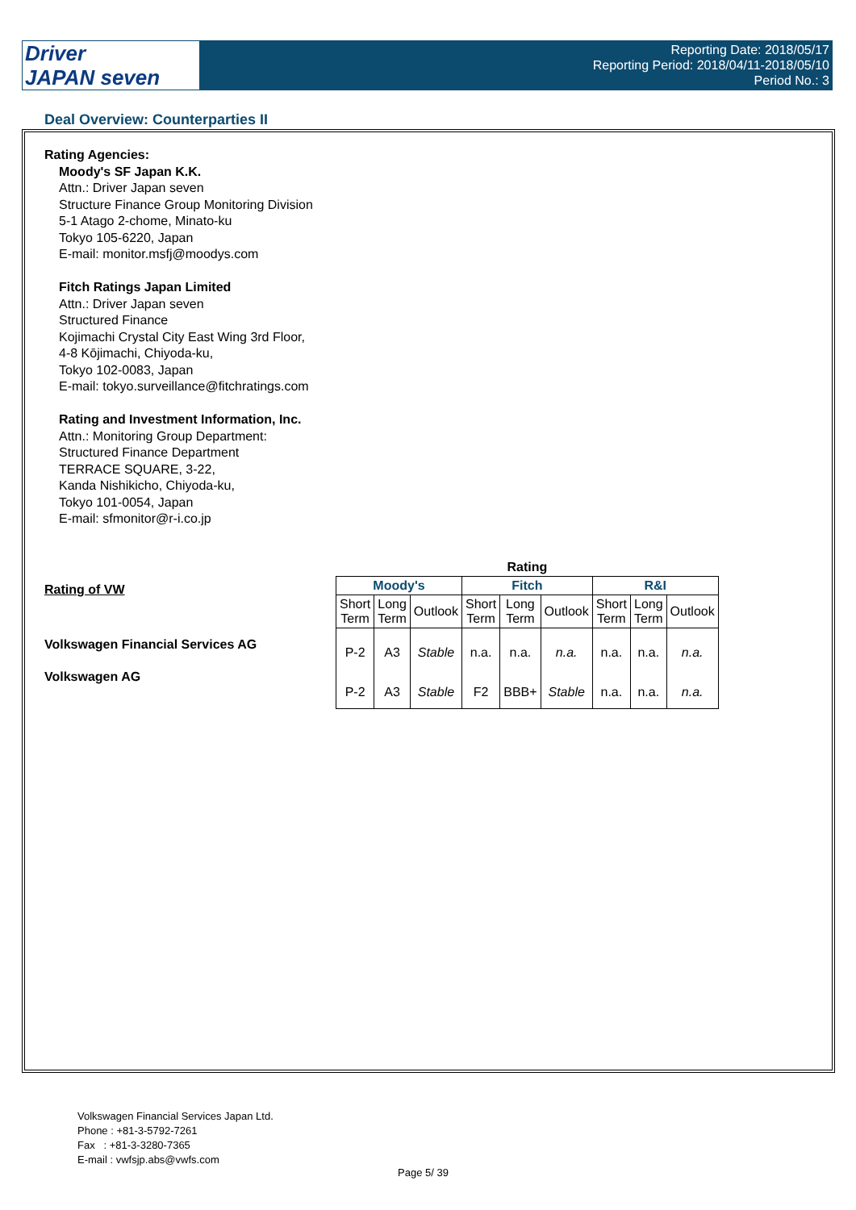Driver
JAPAN seven
Reporting Date: 2018/05/17
Reporting Period: 2018/04/11-2018/05/10
Period No.: 3
Deal Overview: Counterparties II
Rating Agencies:
Moody's SF Japan K.K.
Attn.: Driver Japan seven
Structure Finance Group Monitoring Division
5-1 Atago 2-chome, Minato-ku
Tokyo 105-6220, Japan
E-mail: monitor.msfj@moodys.com
Fitch Ratings Japan Limited
Attn.: Driver Japan seven
Structured Finance
Kojimachi Crystal City East Wing 3rd Floor,
4-8 Kōjimachi, Chiyoda-ku,
Tokyo 102-0083, Japan
E-mail: tokyo.surveillance@fitchratings.com
Rating and Investment Information, Inc.
Attn.: Monitoring Group Department:
Structured Finance Department
TERRACE SQUARE, 3-22,
Kanda Nishikicho, Chiyoda-ku,
Tokyo 101-0054, Japan
E-mail: sfmonitor@r-i.co.jp
Rating of VW
Volkswagen Financial Services AG
Volkswagen AG
| Rating | | | | | | | | |
| --- | --- | --- | --- | --- | --- | --- | --- | --- |
| Moody's | | | Fitch | | | R&I | | |
| Short Term | Long Term | Outlook | Short Term | Long Term | Outlook | Short Term | Long Term | Outlook |
| P-2 | A3 | Stable | n.a. | n.a. | n.a. | n.a. | n.a. | n.a. |
| P-2 | A3 | Stable | F2 | BBB+ | Stable | n.a. | n.a. | n.a. |
Volkswagen Financial Services Japan Ltd.
Phone : +81-3-5792-7261
Fax : +81-3-3280-7365
E-mail : vwfsjp.abs@vwfs.com
Page 5/ 39